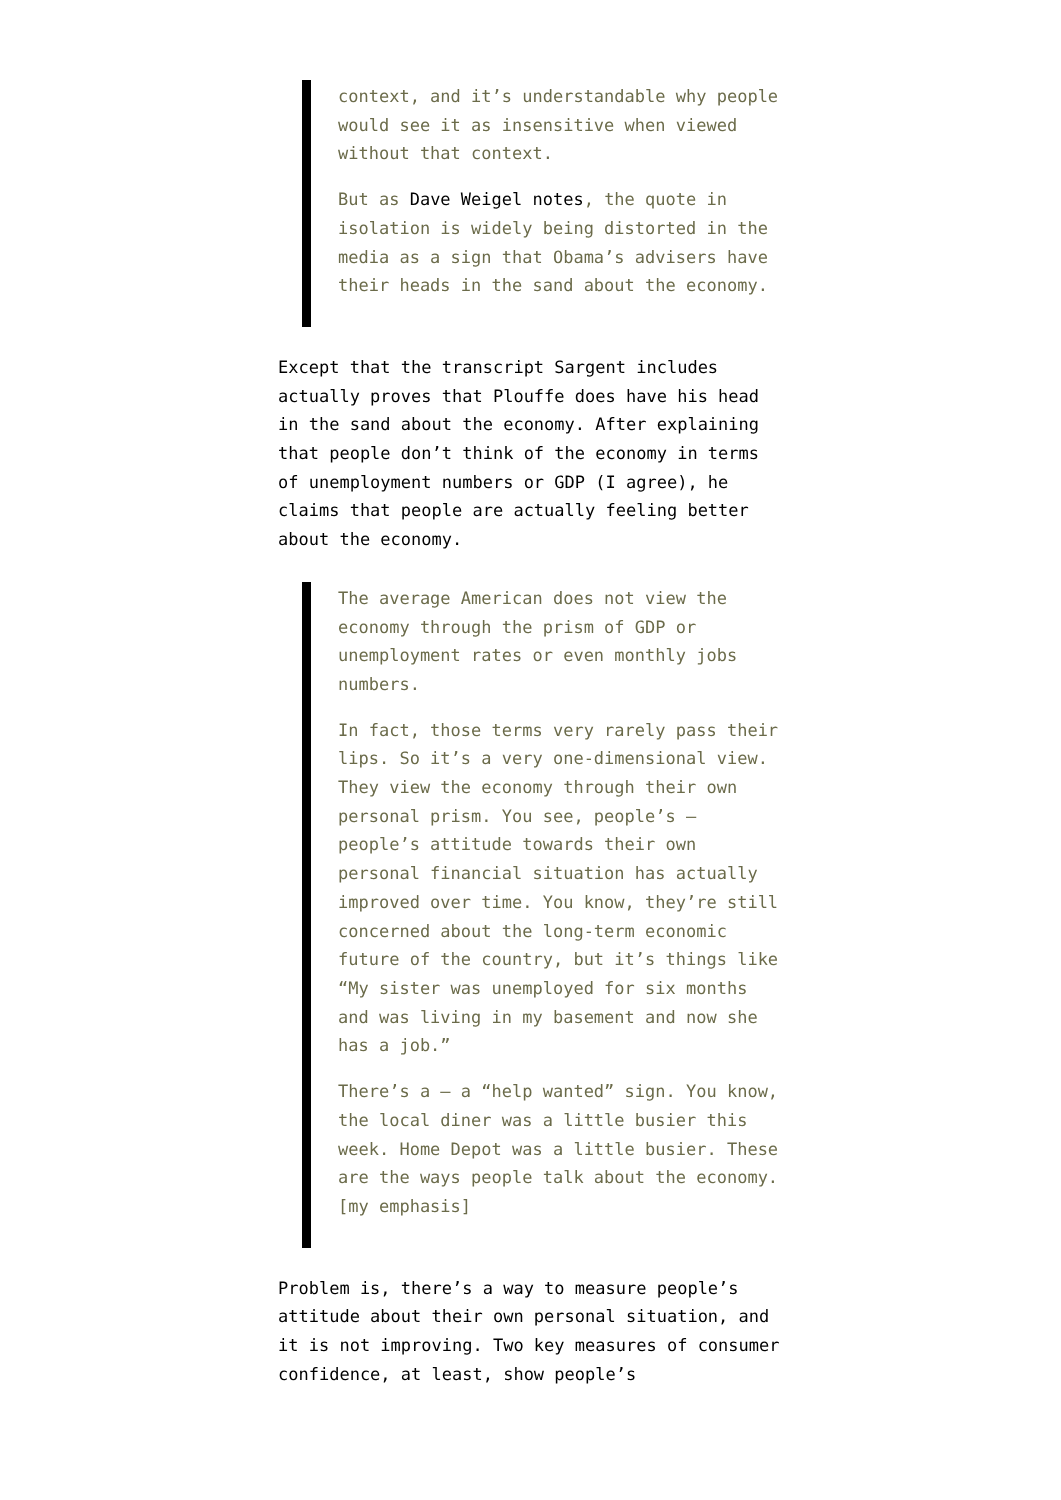context, and it’s understandable why people would see it as insensitive when viewed without that context.
But as Dave Weigel notes, the quote in isolation is widely being distorted in the media as a sign that Obama’s advisers have their heads in the sand about the economy.
Except that the transcript Sargent includes actually proves that Plouffe does have his head in the sand about the economy. After explaining that people don’t think of the economy in terms of unemployment numbers or GDP (I agree), he claims that people are actually feeling better about the economy.
The average American does not view the economy through the prism of GDP or unemployment rates or even monthly jobs numbers.
In fact, those terms very rarely pass their lips. So it’s a very one-dimensional view. They view the economy through their own personal prism. You see, people’s — people’s attitude towards their own personal financial situation has actually improved over time. You know, they’re still concerned about the long-term economic future of the country, but it’s things like “My sister was unemployed for six months and was living in my basement and now she has a job.”
There’s a — a “help wanted” sign. You know, the local diner was a little busier this week. Home Depot was a little busier. These are the ways people talk about the economy. [my emphasis]
Problem is, there’s a way to measure people’s attitude about their own personal situation, and it is not improving. Two key measures of consumer confidence, at least, show people’s